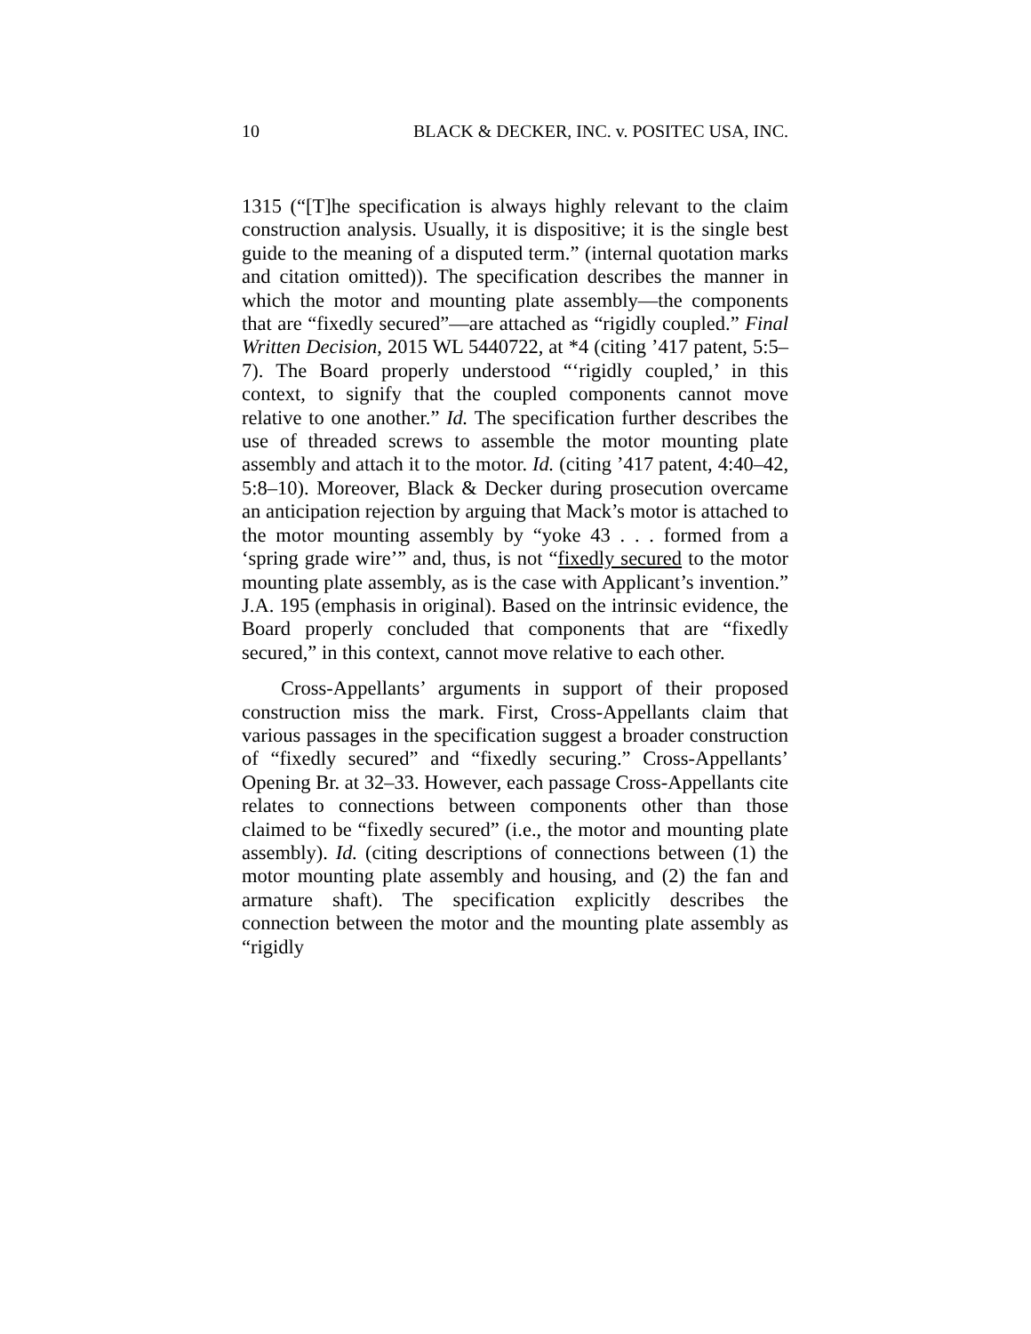10 BLACK & DECKER, INC. v. POSITEC USA, INC.
1315 (“[T]he specification is always highly relevant to the claim construction analysis. Usually, it is dispositive; it is the single best guide to the meaning of a disputed term.” (internal quotation marks and citation omitted)). The specification describes the manner in which the motor and mounting plate assembly—the components that are “fixedly secured”—are attached as “rigidly coupled.” Final Written Decision, 2015 WL 5440722, at *4 (citing ’417 patent, 5:5–7). The Board properly understood “‘rigidly coupled,’ in this context, to signify that the coupled components cannot move relative to one another.” Id. The specification further describes the use of threaded screws to assemble the motor mounting plate assembly and attach it to the motor. Id. (citing ’417 patent, 4:40–42, 5:8–10). Moreover, Black & Decker during prosecution overcame an anticipation rejection by arguing that Mack’s motor is attached to the motor mounting assembly by “yoke 43 . . . formed from a ‘spring grade wire’” and, thus, is not “fixedly secured to the motor mounting plate assembly, as is the case with Applicant’s invention.” J.A. 195 (emphasis in original). Based on the intrinsic evidence, the Board properly concluded that components that are “fixedly secured,” in this context, cannot move relative to each other.
Cross-Appellants’ arguments in support of their proposed construction miss the mark. First, Cross-Appellants claim that various passages in the specification suggest a broader construction of “fixedly secured” and “fixedly securing.” Cross-Appellants’ Opening Br. at 32–33. However, each passage Cross-Appellants cite relates to connections between components other than those claimed to be “fixedly secured” (i.e., the motor and mounting plate assembly). Id. (citing descriptions of connections between (1) the motor mounting plate assembly and housing, and (2) the fan and armature shaft). The specification explicitly describes the connection between the motor and the mounting plate assembly as “rigidly